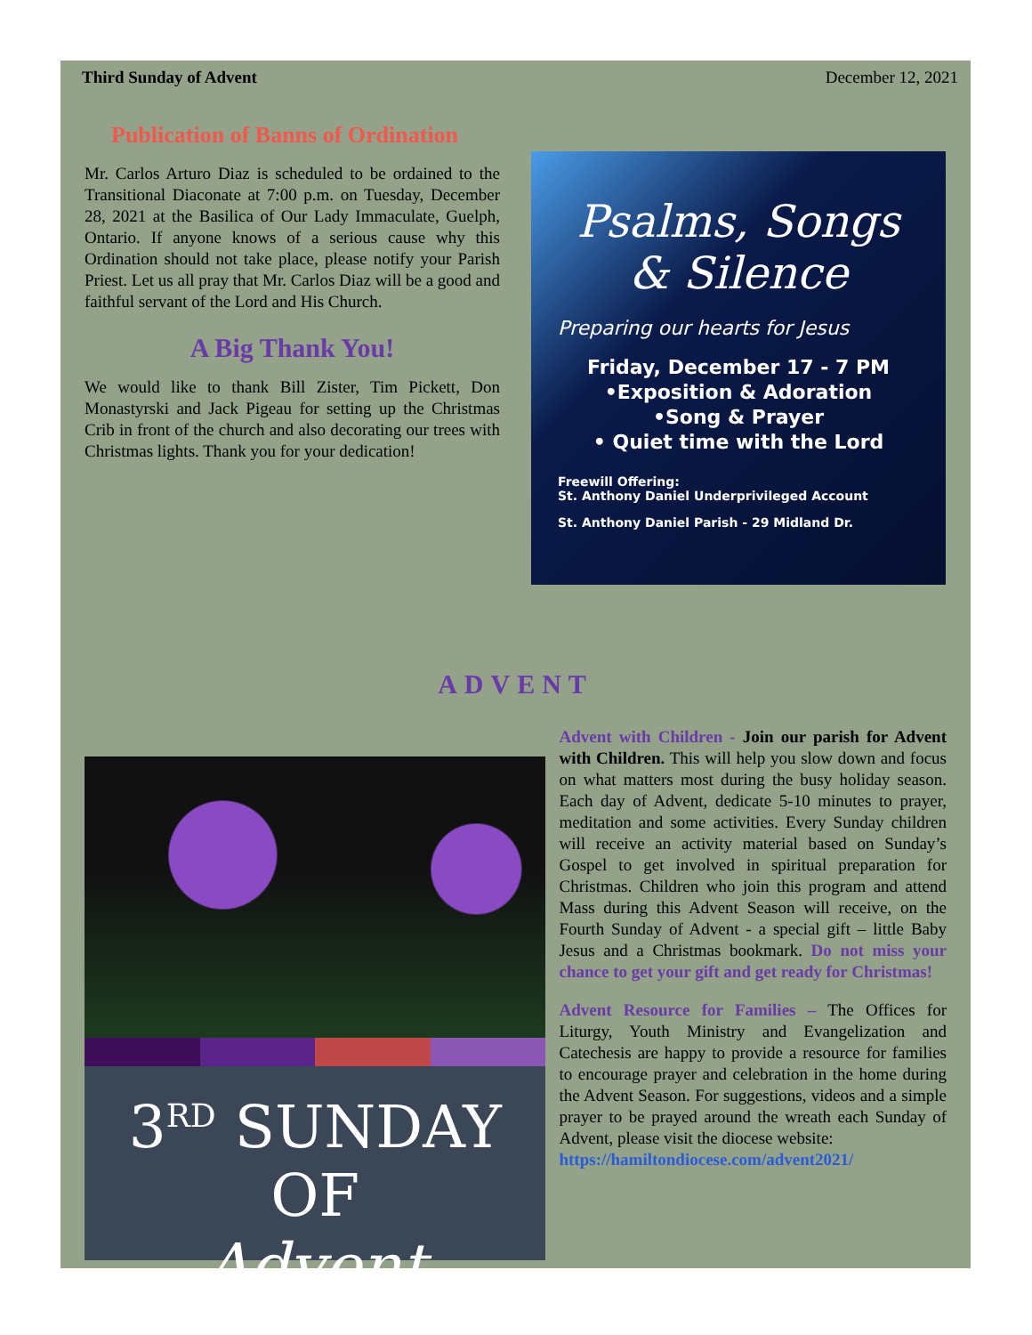Third Sunday of Advent December 12, 2021
Publication of Banns of Ordination
Mr. Carlos Arturo Diaz is scheduled to be ordained to the Transitional Diaconate at 7:00 p.m. on Tuesday, December 28, 2021 at the Basilica of Our Lady Immaculate, Guelph, Ontario. If anyone knows of a serious cause why this Ordination should not take place, please notify your Parish Priest. Let us all pray that Mr. Carlos Diaz will be a good and faithful servant of the Lord and His Church.
A Big Thank You!
We would like to thank Bill Zister, Tim Pickett, Don Monastyrski and Jack Pigeau for setting up the Christmas Crib in front of the church and also decorating our trees with Christmas lights. Thank you for your dedication!
Psalms, Songs
& Silence
Preparing our hearts for Jesus
Friday, December 17 - 7 PM
•Exposition & Adoration
•Song & Prayer
• Quiet time with the Lord
Freewill Offering:
St. Anthony Daniel Underprivileged Account
St. Anthony Daniel Parish - 29 Midland Dr.
ADVENT
3<sup>RD</sup> SUNDAY OF
Advent
Advent with Children - Join our parish for Advent with Children. This will help you slow down and focus on what matters most during the busy holiday season. Each day of Advent, dedicate 5-10 minutes to prayer, meditation and some activities. Every Sunday children will receive an activity material based on Sunday’s Gospel to get involved in spiritual preparation for Christmas. Children who join this program and attend Mass during this Advent Season will receive, on the Fourth Sunday of Advent - a special gift – little Baby Jesus and a Christmas bookmark. Do not miss your chance to get your gift and get ready for Christmas!
Advent Resource for Families – The Offices for Liturgy, Youth Ministry and Evangelization and Catechesis are happy to provide a resource for families to encourage prayer and celebration in the home during the Advent Season. For suggestions, videos and a simple prayer to be prayed around the wreath each Sunday of Advent, please visit the diocese website:
https://hamiltondiocese.com/advent2021/